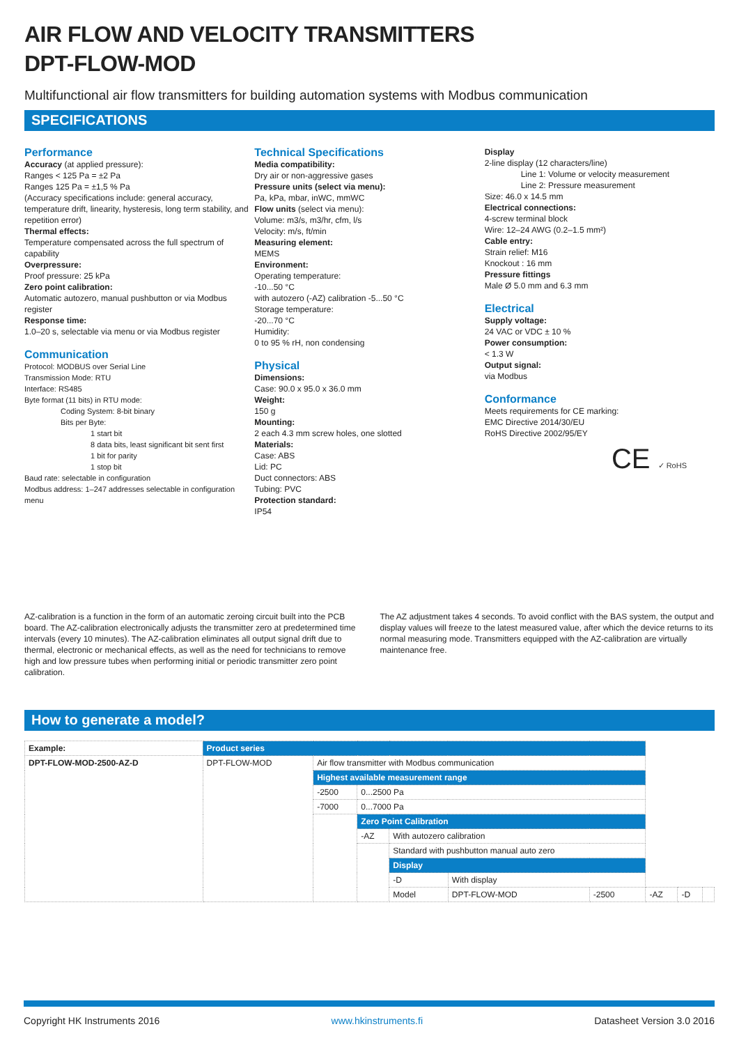AIR FLOW AND VELOCITY TRANSMITTERS
DPT-FLOW-MOD
Multifunctional air flow transmitters for building automation systems with Modbus communication
SPECIFICATIONS
Performance
Accuracy (at applied pressure):
Ranges < 125 Pa = ±2 Pa
Ranges 125 Pa = ±1,5 % Pa
(Accuracy specifications include: general accuracy, temperature drift, linearity, hysteresis, long term stability, and repetition error)
Thermal effects:
Temperature compensated across the full spectrum of capability
Overpressure:
Proof pressure: 25 kPa
Zero point calibration:
Automatic autozero, manual pushbutton or via Modbus register
Response time:
1.0–20 s, selectable via menu or via Modbus register
Communication
Protocol: MODBUS over Serial Line
Transmission Mode: RTU
Interface: RS485
Byte format (11 bits) in RTU mode:
Coding System: 8-bit binary
Bits per Byte:
1 start bit
8 data bits, least significant bit sent first
1 bit for parity
1 stop bit
Baud rate: selectable in configuration
Modbus address: 1–247 addresses selectable in configuration menu
Technical Specifications
Media compatibility:
Dry air or non-aggressive gases
Pressure units (select via menu):
Pa, kPa, mbar, inWC, mmWC
Flow units (select via menu):
Volume: m3/s, m3/hr, cfm, l/s
Velocity: m/s, ft/min
Measuring element:
MEMS
Environment:
Operating temperature:
-10...50 °C
with autozero (-AZ) calibration -5...50 °C
Storage temperature:
-20...70 °C
Humidity:
0 to 95 % rH, non condensing
Physical
Dimensions:
Case: 90.0 x 95.0 x 36.0 mm
Weight:
150 g
Mounting:
2 each 4.3 mm screw holes, one slotted
Materials:
Case: ABS
Lid: PC
Duct connectors: ABS
Tubing: PVC
Protection standard:
IP54
Display
2-line display (12 characters/line)
Line 1: Volume or velocity measurement
Line 2: Pressure measurement
Size: 46.0 x 14.5 mm
Electrical connections:
4-screw terminal block
Wire: 12–24 AWG (0.2–1.5 mm²)
Cable entry:
Strain relief: M16
Knockout : 16 mm
Pressure fittings
Male Ø 5.0 mm and 6.3 mm
Electrical
Supply voltage:
24 VAC or VDC ± 10 %
Power consumption:
< 1.3 W
Output signal:
via Modbus
Conformance
Meets requirements for CE marking:
EMC Directive 2014/30/EU
RoHS Directive 2002/95/EY
CE ✓ RoHS
AZ-calibration is a function in the form of an automatic zeroing circuit built into the PCB board. The AZ-calibration electronically adjusts the transmitter zero at predetermined time intervals (every 10 minutes). The AZ-calibration eliminates all output signal drift due to thermal, electronic or mechanical effects, as well as the need for technicians to remove high and low pressure tubes when performing initial or periodic transmitter zero point calibration.
The AZ adjustment takes 4 seconds. To avoid conflict with the BAS system, the output and display values will freeze to the latest measured value, after which the device returns to its normal measuring mode. Transmitters equipped with the AZ-calibration are virtually maintenance free.
How to generate a model?
| Example: | Product series | | | | | | | | |
| DPT-FLOW-MOD-2500-AZ-D | DPT-FLOW-MOD | Air flow transmitter with Modbus communication | | | | | | | |
| | | Highest available measurement range | | | | | | | |
| | | -2500 | 0...2500 Pa | | | | | | |
| | | -7000 | 0...7000 Pa | | | | | | |
| | | | Zero Point Calibration | | | | | | |
| | | | -AZ | With autozero calibration | | | | | |
| | | | | Standard with pushbutton manual auto zero | | | | | |
| | | | | Display | | | | | |
| | | | | -D | With display | | | | |
| | | | | Model | DPT-FLOW-MOD | -2500 | -AZ | -D | |
Copyright HK Instruments 2016 www.hkinstruments.fi Datasheet Version 3.0 2016